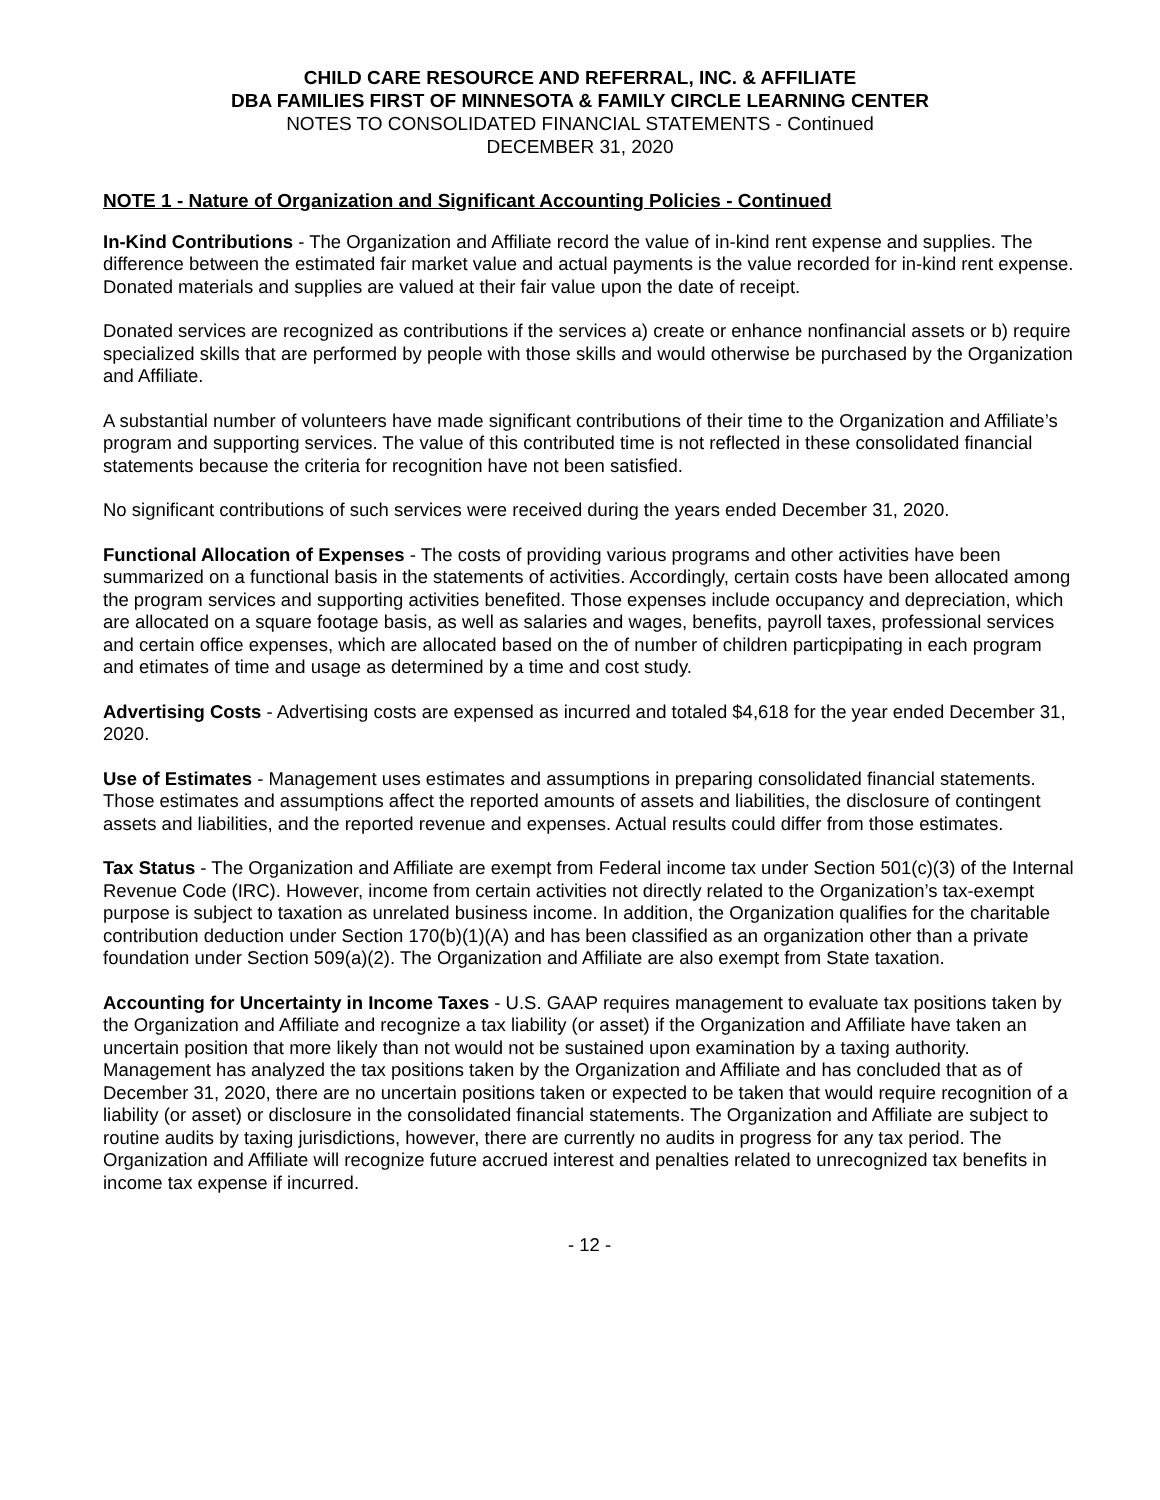CHILD CARE RESOURCE AND REFERRAL, INC. & AFFILIATE
DBA FAMILIES FIRST OF MINNESOTA & FAMILY CIRCLE LEARNING CENTER
NOTES TO CONSOLIDATED FINANCIAL STATEMENTS - Continued
DECEMBER 31, 2020
NOTE 1 - Nature of Organization and Significant Accounting Policies - Continued
In-Kind Contributions - The Organization and Affiliate record the value of in-kind rent expense and supplies. The difference between the estimated fair market value and actual payments is the value recorded for in-kind rent expense. Donated materials and supplies are valued at their fair value upon the date of receipt.
Donated services are recognized as contributions if the services a) create or enhance nonfinancial assets or b) require specialized skills that are performed by people with those skills and would otherwise be purchased by the Organization and Affiliate.
A substantial number of volunteers have made significant contributions of their time to the Organization and Affiliate’s program and supporting services. The value of this contributed time is not reflected in these consolidated financial statements because the criteria for recognition have not been satisfied.
No significant contributions of such services were received during the years ended December 31, 2020.
Functional Allocation of Expenses - The costs of providing various programs and other activities have been summarized on a functional basis in the statements of activities. Accordingly, certain costs have been allocated among the program services and supporting activities benefited. Those expenses include occupancy and depreciation, which are allocated on a square footage basis, as well as salaries and wages, benefits, payroll taxes, professional services and certain office expenses, which are allocated based on the of number of children particpipating in each program and etimates of time and usage as determined by a time and cost study.
Advertising Costs - Advertising costs are expensed as incurred and totaled $4,618 for the year ended December 31, 2020.
Use of Estimates - Management uses estimates and assumptions in preparing consolidated financial statements. Those estimates and assumptions affect the reported amounts of assets and liabilities, the disclosure of contingent assets and liabilities, and the reported revenue and expenses. Actual results could differ from those estimates.
Tax Status - The Organization and Affiliate are exempt from Federal income tax under Section 501(c)(3) of the Internal Revenue Code (IRC). However, income from certain activities not directly related to the Organization’s tax-exempt purpose is subject to taxation as unrelated business income. In addition, the Organization qualifies for the charitable contribution deduction under Section 170(b)(1)(A) and has been classified as an organization other than a private foundation under Section 509(a)(2). The Organization and Affiliate are also exempt from State taxation.
Accounting for Uncertainty in Income Taxes - U.S. GAAP requires management to evaluate tax positions taken by the Organization and Affiliate and recognize a tax liability (or asset) if the Organization and Affiliate have taken an uncertain position that more likely than not would not be sustained upon examination by a taxing authority. Management has analyzed the tax positions taken by the Organization and Affiliate and has concluded that as of December 31, 2020, there are no uncertain positions taken or expected to be taken that would require recognition of a liability (or asset) or disclosure in the consolidated financial statements. The Organization and Affiliate are subject to routine audits by taxing jurisdictions, however, there are currently no audits in progress for any tax period. The Organization and Affiliate will recognize future accrued interest and penalties related to unrecognized tax benefits in income tax expense if incurred.
- 12 -